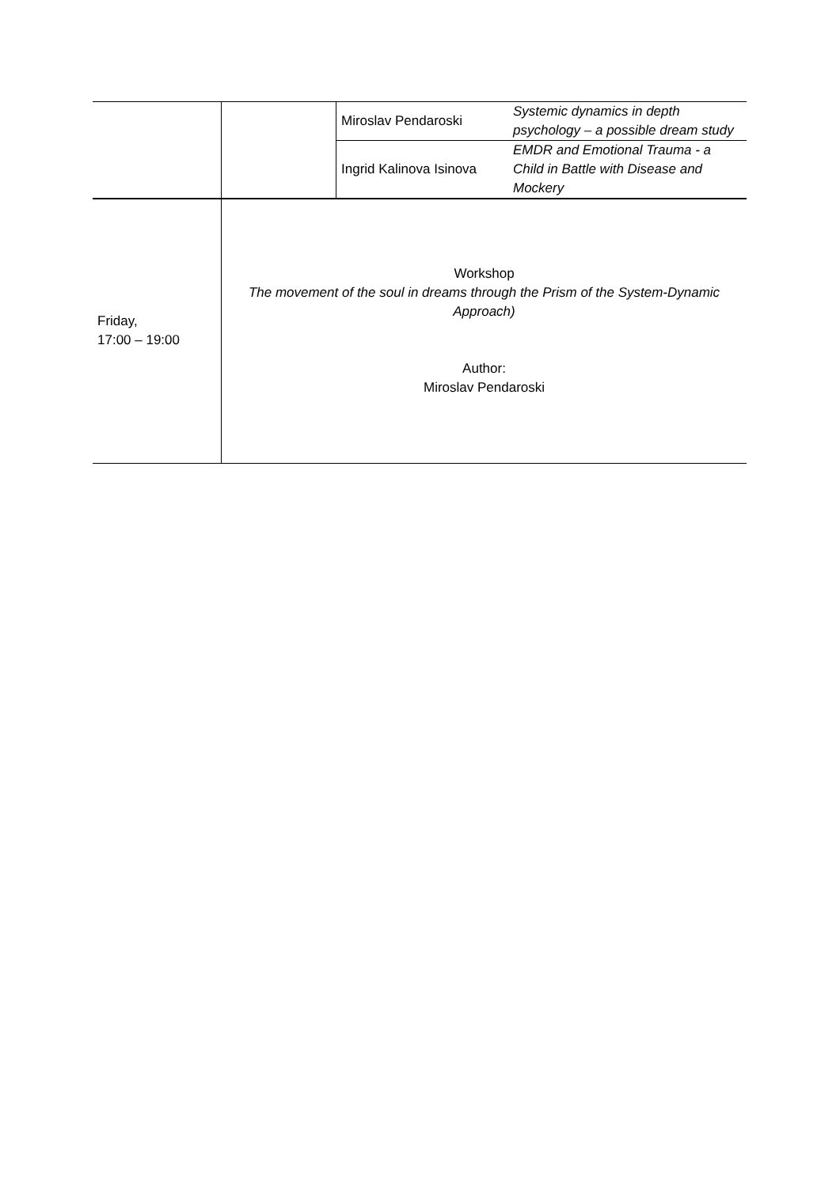| | | Miroslav Pendaroski | Systemic dynamics in depth psychology – a possible dream study |
| | | Ingrid Kalinova Isinova | EMDR and Emotional Trauma - a Child in Battle with Disease and Mockery |
| Friday, 17:00 – 19:00 | Workshop The movement of the soul in dreams through the Prism of the System-Dynamic Approach) Author: Miroslav Pendaroski | | |